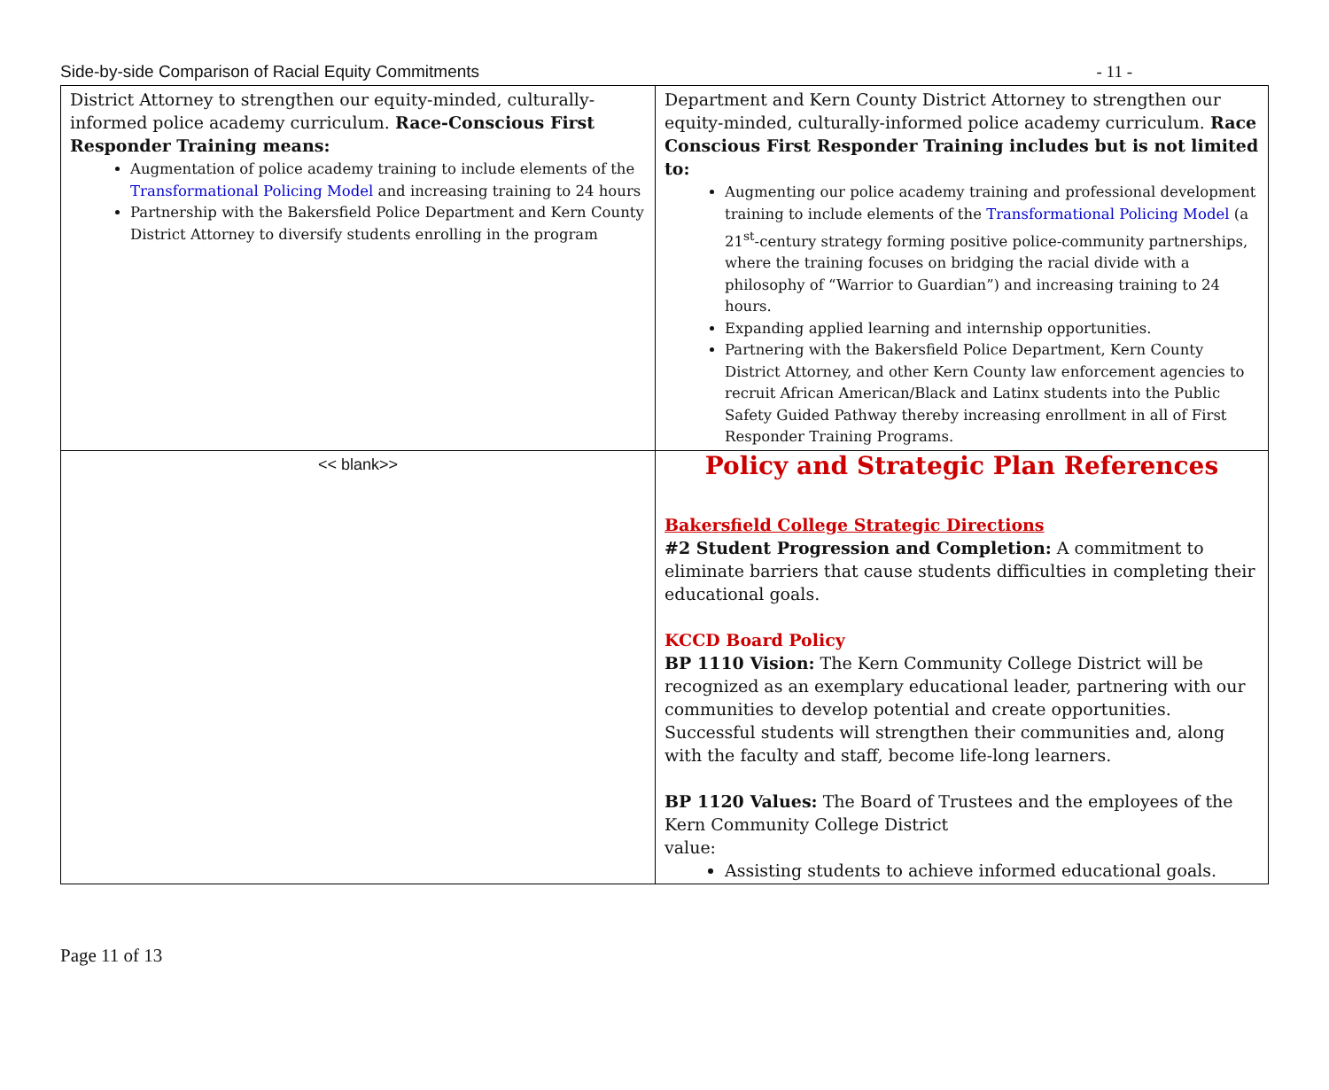Side-by-side Comparison of Racial Equity Commitments - 11 -
| District Attorney to strengthen our equity-minded, culturally-informed police academy curriculum. Race-Conscious First Responder Training means: Augmentation of police academy training to include elements of the Transformational Policing Model and increasing training to 24 hours Partnership with the Bakersfield Police Department and Kern County District Attorney to diversify students enrolling in the program | Department and Kern County District Attorney to strengthen our equity-minded, culturally-informed police academy curriculum. Race Conscious First Responder Training includes but is not limited to: Augmenting our police academy training and professional development training to include elements of the Transformational Policing Model (a 21<sup>st</sup>-century strategy forming positive police-community partnerships, where the training focuses on bridging the racial divide with a philosophy of “Warrior to Guardian”) and increasing training to 24 hours. Expanding applied learning and internship opportunities. Partnering with the Bakersfield Police Department, Kern County District Attorney, and other Kern County law enforcement agencies to recruit African American/Black and Latinx students into the Public Safety Guided Pathway thereby increasing enrollment in all of First Responder Training Programs. |
| << blank>> | Policy and Strategic Plan References Bakersfield College Strategic Directions #2 Student Progression and Completion: A commitment to eliminate barriers that cause students difficulties in completing their educational goals. KCCD Board Policy BP 1110 Vision: The Kern Community College District will be recognized as an exemplary educational leader, partnering with our communities to develop potential and create opportunities. Successful students will strengthen their communities and, along with the faculty and staff, become life-long learners. BP 1120 Values: The Board of Trustees and the employees of the Kern Community College District value: Assisting students to achieve informed educational goals. |
Page 11 of 13